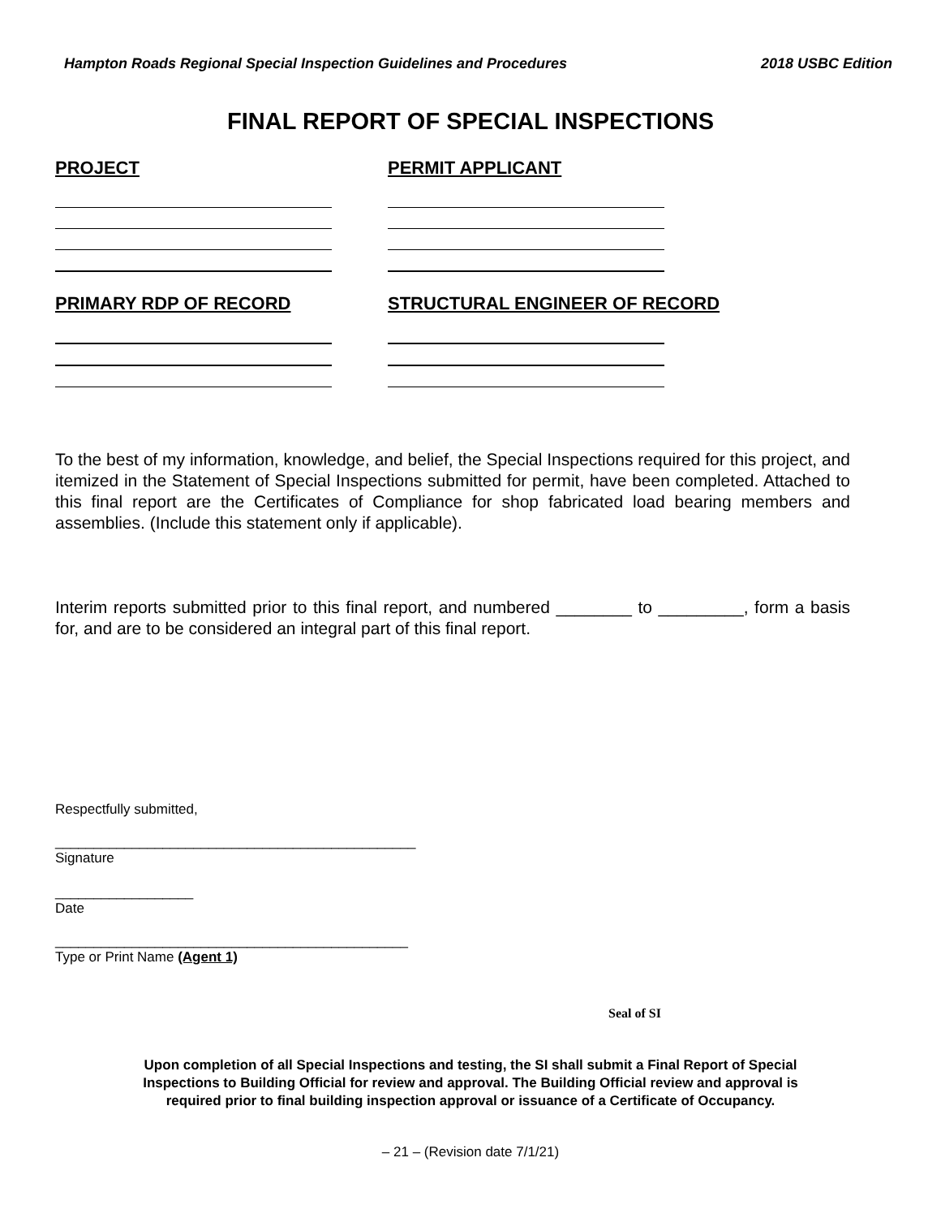Hampton Roads Regional Special Inspection Guidelines and Procedures 2018 USBC Edition
FINAL REPORT OF SPECIAL INSPECTIONS
PROJECT PERMIT APPLICANT
PRIMARY RDP OF RECORD STRUCTURAL ENGINEER OF RECORD
To the best of my information, knowledge, and belief, the Special Inspections required for this project, and itemized in the Statement of Special Inspections submitted for permit, have been completed. Attached to this final report are the Certificates of Compliance for shop fabricated load bearing members and assemblies. (Include this statement only if applicable).
Interim reports submitted prior to this final report, and numbered ________ to _________, form a basis for, and are to be considered an integral part of this final report.
Respectfully submitted,
_______________________________________________
Signature
__________________
Date
______________________________________________
Type or Print Name (Agent 1)
Seal of SI
Upon completion of all Special Inspections and testing, the SI shall submit a Final Report of Special
Inspections to Building Official for review and approval. The Building Official review and approval is
required prior to final building inspection approval or issuance of a Certificate of Occupancy.
– 21 – (Revision date 7/1/21)